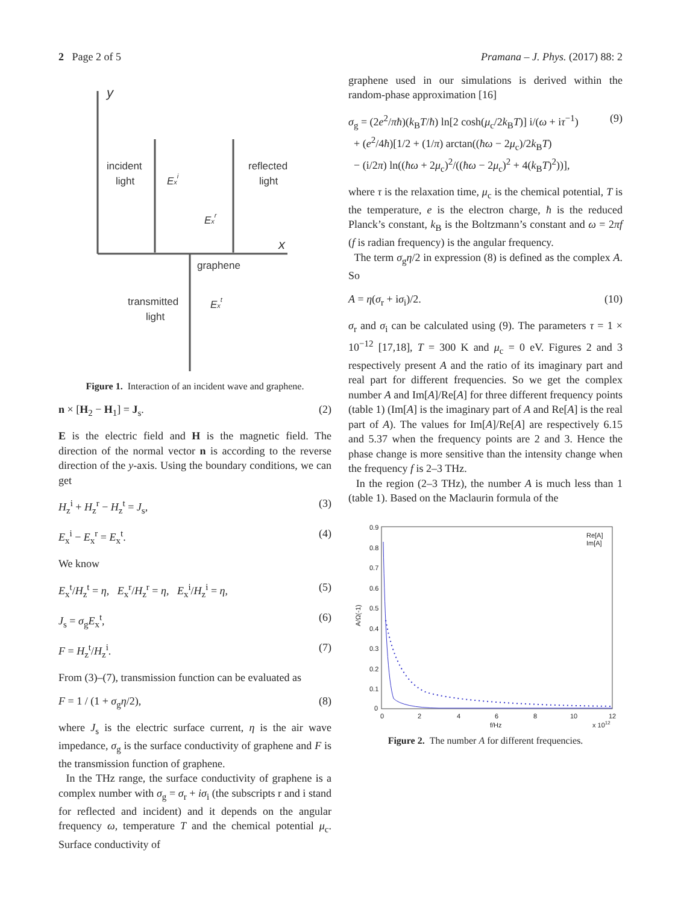2 Page 2 of 5 Pramana – J. Phys. (2017) 88: 2
y
incident
light
reflected
light
Exi
Exr
x
graphene
transmitted
light
Ext
Figure 1. Interaction of an incident wave and graphene.
n × [H<sub>2</sub> − H<sub>1</sub>] = J<sub>s</sub>. (2)
E is the electric field and H is the magnetic field. The direction of the normal vector n is according to the reverse direction of the y-axis. Using the boundary conditions, we can get
H<sub>z</sub><sup>i</sup> + H<sub>z</sub><sup>r</sup> − H<sub>z</sub><sup>t</sup> = J<sub>s</sub>, (3)
E<sub>x</sub><sup>i</sup> − E<sub>x</sub><sup>r</sup> = E<sub>x</sub><sup>t</sup>. (4)
We know
E<sub>x</sub><sup>t</sup>/H<sub>z</sub><sup>t</sup> = η, E<sub>x</sub><sup>r</sup>/H<sub>z</sub><sup>r</sup> = η, E<sub>x</sub><sup>i</sup>/H<sub>z</sub><sup>i</sup> = η, (5)
J<sub>s</sub> = σ<sub>g</sub>E<sub>x</sub><sup>t</sup>, (6)
F = H<sub>z</sub><sup>t</sup>/H<sub>z</sub><sup>i</sup>. (7)
From (3)–(7), transmission function can be evaluated as
F = 1 / (1 + σ<sub>g</sub>η/2), (8)
where J<sub>s</sub> is the electric surface current, η is the air wave impedance, σ<sub>g</sub> is the surface conductivity of graphene and F is the transmission function of graphene.
In the THz range, the surface conductivity of graphene is a complex number with σ<sub>g</sub> = σ<sub>r</sub> + iσ<sub>i</sub> (the subscripts r and i stand for reflected and incident) and it depends on the angular frequency ω, temperature T and the chemical potential μ<sub>c</sub>. Surface conductivity of
graphene used in our simulations is derived within the random-phase approximation [16]
σ<sub>g</sub> = (2e<sup>2</sup>/πħ)(k<sub>B</sub>T/ħ) ln[2 cosh(μ<sub>c</sub>/2k<sub>B</sub>T)] i/(ω + iτ<sup>−1</sup>)
+ (e<sup>2</sup>/4ħ)[1/2 + (1/π) arctan((ħω − 2μ<sub>c</sub>)/2k<sub>B</sub>T)
− (i/2π) ln((ħω + 2μ<sub>c</sub>)<sup>2</sup>/((ħω − 2μ<sub>c</sub>)<sup>2</sup> + 4(k<sub>B</sub>T)<sup>2</sup>))], (9)
where τ is the relaxation time, μ<sub>c</sub> is the chemical potential, T is the temperature, e is the electron charge, ħ is the reduced Planck’s constant, k<sub>B</sub> is the Boltzmann’s constant and ω = 2πf (f is radian frequency) is the angular frequency.
The term σ<sub>g</sub>η/2 in expression (8) is defined as the complex A. So
A = η(σ<sub>r</sub> + iσ<sub>i</sub>)/2. (10)
σ<sub>r</sub> and σ<sub>i</sub> can be calculated using (9). The parameters τ = 1 × 10<sup>−12</sup> [17,18], T = 300 K and μ<sub>c</sub> = 0 eV. Figures 2 and 3 respectively present A and the ratio of its imaginary part and real part for different frequencies. So we get the complex number A and Im[A]/Re[A] for three different frequency points (table 1) (Im[A] is the imaginary part of A and Re[A] is the real part of A). The values for Im[A]/Re[A] are respectively 6.15 and 5.37 when the frequency points are 2 and 3. Hence the phase change is more sensitive than the intensity change when the frequency f is 2–3 THz.
In the region (2–3 THz), the number A is much less than 1 (table 1). Based on the Maclaurin formula of the
0.9
0.8
0.7
0.6
0.5
0.4
0.3
0.2
0.1
0
0
2
4
6
8
10
12
f/Hz
x 1012
A/Ω(-1)
Re[A]
Im[A]
Figure 2. The number A for different frequencies.